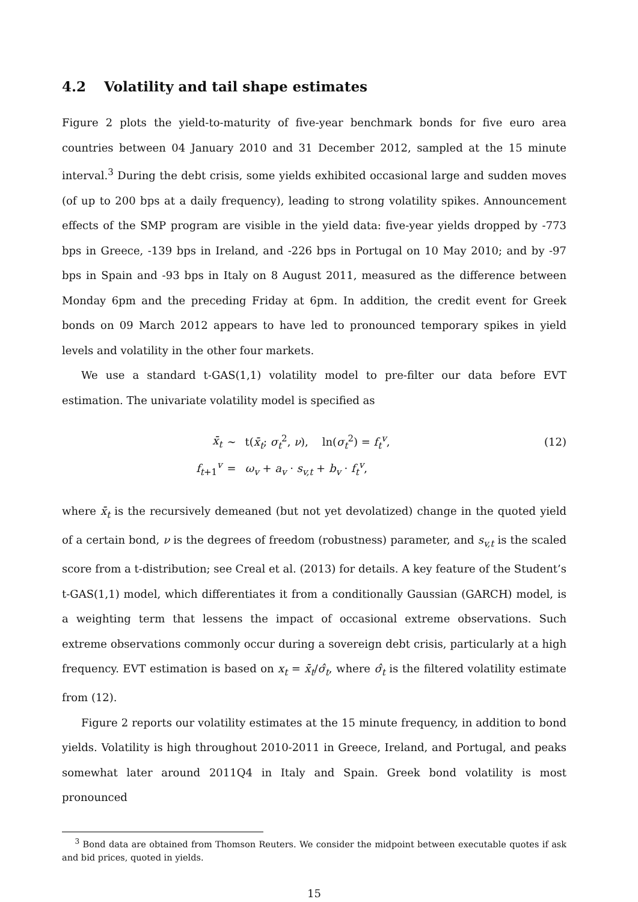4.2 Volatility and tail shape estimates
Figure 2 plots the yield-to-maturity of five-year benchmark bonds for five euro area countries between 04 January 2010 and 31 December 2012, sampled at the 15 minute interval.<sup>3</sup> During the debt crisis, some yields exhibited occasional large and sudden moves (of up to 200 bps at a daily frequency), leading to strong volatility spikes. Announcement effects of the SMP program are visible in the yield data: five-year yields dropped by -773 bps in Greece, -139 bps in Ireland, and -226 bps in Portugal on 10 May 2010; and by -97 bps in Spain and -93 bps in Italy on 8 August 2011, measured as the difference between Monday 6pm and the preceding Friday at 6pm. In addition, the credit event for Greek bonds on 09 March 2012 appears to have led to pronounced temporary spikes in yield levels and volatility in the other four markets.
We use a standard t-GAS(1,1) volatility model to pre-filter our data before EVT estimation. The univariate volatility model is specified as
x̄<sub>t</sub>
∼
t(x̄<sub>t</sub>; σ<sub>t</sub><sup>2</sup>, ν), ln(σ<sub>t</sub><sup>2</sup>) = f<sub>t</sub><sup>v</sup>,
(12)
f<sub>t+1</sub><sup>v</sup>
=
ω<sub>v</sub> + a<sub>v</sub> · s<sub>v,t</sub> + b<sub>v</sub> · f<sub>t</sub><sup>v</sup>,
where x̄<sub>t</sub> is the recursively demeaned (but not yet devolatized) change in the quoted yield of a certain bond, ν is the degrees of freedom (robustness) parameter, and s<sub>v,t</sub> is the scaled score from a t-distribution; see Creal et al. (2013) for details. A key feature of the Student’s t-GAS(1,1) model, which differentiates it from a conditionally Gaussian (GARCH) model, is a weighting term that lessens the impact of occasional extreme observations. Such extreme observations commonly occur during a sovereign debt crisis, particularly at a high frequency. EVT estimation is based on x<sub>t</sub> = x̄<sub>t</sub>/σ̂<sub>t</sub>, where σ̂<sub>t</sub> is the filtered volatility estimate from (12).
Figure 2 reports our volatility estimates at the 15 minute frequency, in addition to bond yields. Volatility is high throughout 2010-2011 in Greece, Ireland, and Portugal, and peaks somewhat later around 2011Q4 in Italy and Spain. Greek bond volatility is most pronounced
<sup>3</sup> Bond data are obtained from Thomson Reuters. We consider the midpoint between executable quotes if ask and bid prices, quoted in yields.
15